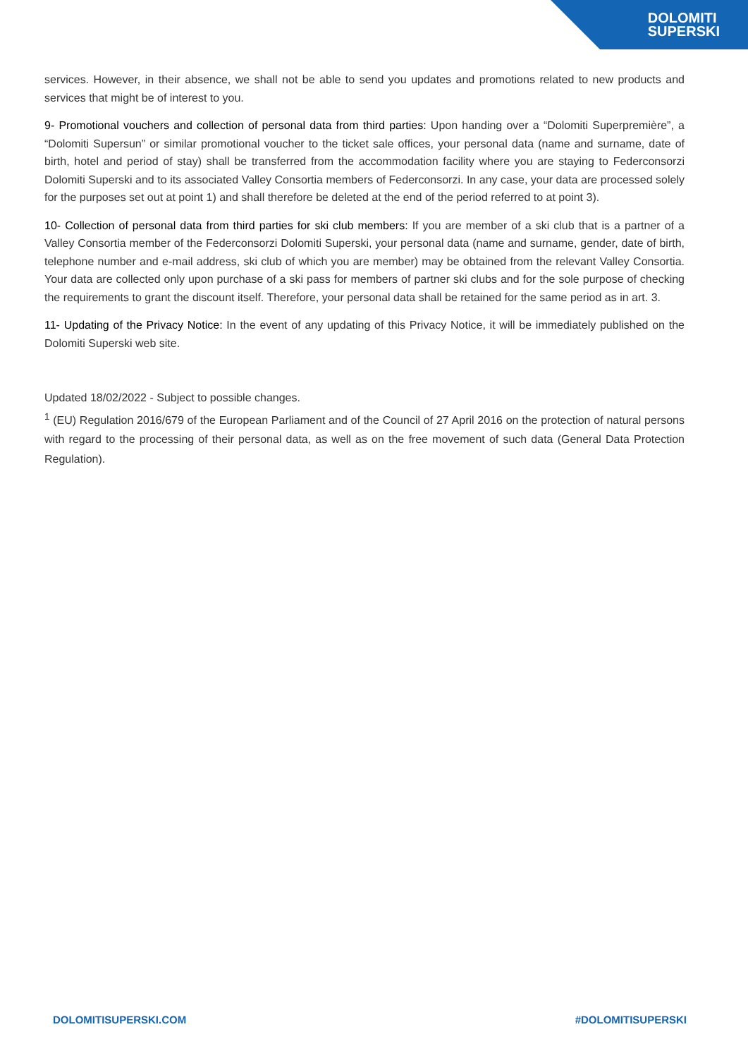DOLOMITI
SUPERSKI
services. However, in their absence, we shall not be able to send you updates and promotions related to new products and services that might be of interest to you.
9- Promotional vouchers and collection of personal data from third parties: Upon handing over a “Dolomiti Superpremière”, a “Dolomiti Supersun” or similar promotional voucher to the ticket sale offices, your personal data (name and surname, date of birth, hotel and period of stay) shall be transferred from the accommodation facility where you are staying to Federconsorzi Dolomiti Superski and to its associated Valley Consortia members of Federconsorzi. In any case, your data are processed solely for the purposes set out at point 1) and shall therefore be deleted at the end of the period referred to at point 3).
10- Collection of personal data from third parties for ski club members: If you are member of a ski club that is a partner of a Valley Consortia member of the Federconsorzi Dolomiti Superski, your personal data (name and surname, gender, date of birth, telephone number and e-mail address, ski club of which you are member) may be obtained from the relevant Valley Consortia. Your data are collected only upon purchase of a ski pass for members of partner ski clubs and for the sole purpose of checking the requirements to grant the discount itself. Therefore, your personal data shall be retained for the same period as in art. 3.
11- Updating of the Privacy Notice: In the event of any updating of this Privacy Notice, it will be immediately published on the Dolomiti Superski web site.
Updated 18/02/2022 - Subject to possible changes.
<sup>1</sup> (EU) Regulation 2016/679 of the European Parliament and of the Council of 27 April 2016 on the protection of natural persons with regard to the processing of their personal data, as well as on the free movement of such data (General Data Protection Regulation).
DOLOMITISUPERSKI.COM #DOLOMITISUPERSKI